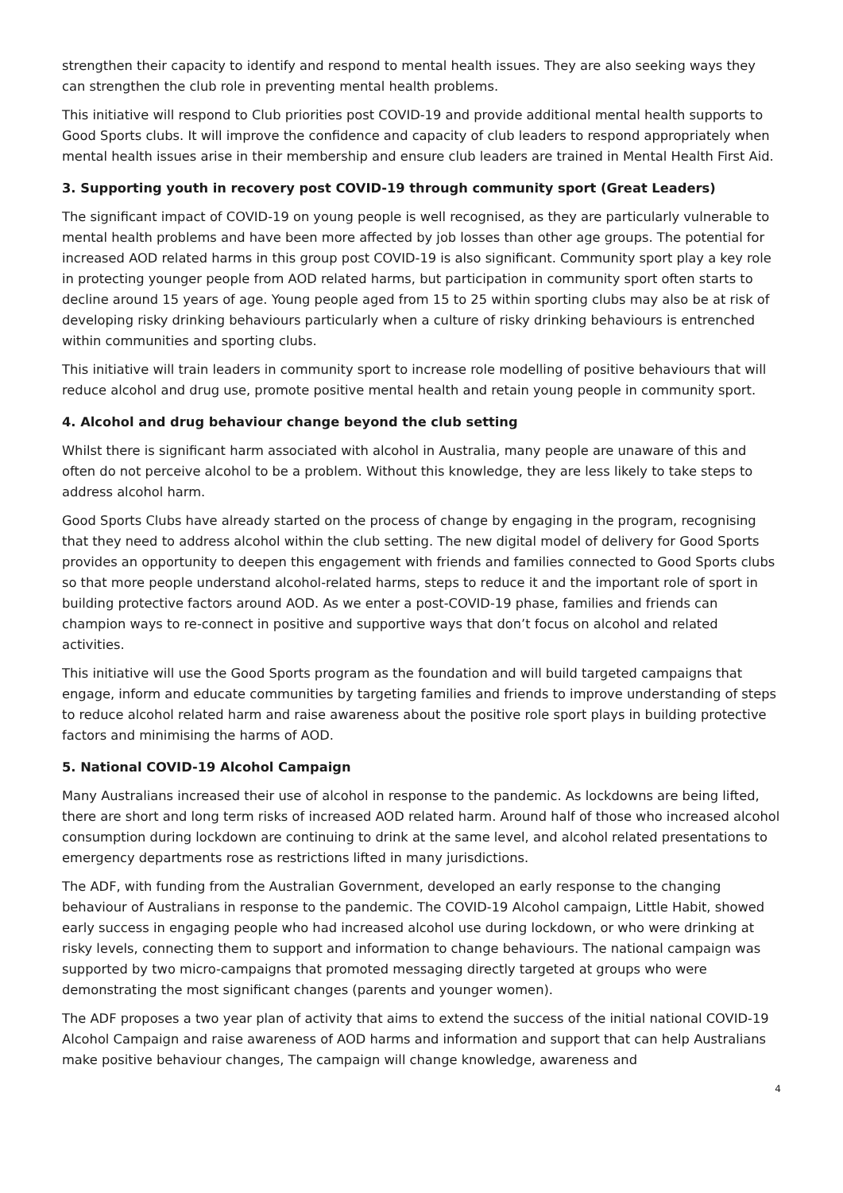strengthen their capacity to identify and respond to mental health issues. They are also seeking ways they can strengthen the club role in preventing mental health problems.
This initiative will respond to Club priorities post COVID-19 and provide additional mental health supports to Good Sports clubs. It will improve the confidence and capacity of club leaders to respond appropriately when mental health issues arise in their membership and ensure club leaders are trained in Mental Health First Aid.
3. Supporting youth in recovery post COVID-19 through community sport (Great Leaders)
The significant impact of COVID-19 on young people is well recognised, as they are particularly vulnerable to mental health problems and have been more affected by job losses than other age groups. The potential for increased AOD related harms in this group post COVID-19 is also significant. Community sport play a key role in protecting younger people from AOD related harms, but participation in community sport often starts to decline around 15 years of age. Young people aged from 15 to 25 within sporting clubs may also be at risk of developing risky drinking behaviours particularly when a culture of risky drinking behaviours is entrenched within communities and sporting clubs.
This initiative will train leaders in community sport to increase role modelling of positive behaviours that will reduce alcohol and drug use, promote positive mental health and retain young people in community sport.
4. Alcohol and drug behaviour change beyond the club setting
Whilst there is significant harm associated with alcohol in Australia, many people are unaware of this and often do not perceive alcohol to be a problem. Without this knowledge, they are less likely to take steps to address alcohol harm.
Good Sports Clubs have already started on the process of change by engaging in the program, recognising that they need to address alcohol within the club setting. The new digital model of delivery for Good Sports provides an opportunity to deepen this engagement with friends and families connected to Good Sports clubs so that more people understand alcohol-related harms, steps to reduce it and the important role of sport in building protective factors around AOD. As we enter a post-COVID-19 phase, families and friends can champion ways to re-connect in positive and supportive ways that don’t focus on alcohol and related activities.
This initiative will use the Good Sports program as the foundation and will build targeted campaigns that engage, inform and educate communities by targeting families and friends to improve understanding of steps to reduce alcohol related harm and raise awareness about the positive role sport plays in building protective factors and minimising the harms of AOD.
5. National COVID-19 Alcohol Campaign
Many Australians increased their use of alcohol in response to the pandemic. As lockdowns are being lifted, there are short and long term risks of increased AOD related harm. Around half of those who increased alcohol consumption during lockdown are continuing to drink at the same level, and alcohol related presentations to emergency departments rose as restrictions lifted in many jurisdictions.
The ADF, with funding from the Australian Government, developed an early response to the changing behaviour of Australians in response to the pandemic. The COVID-19 Alcohol campaign, Little Habit, showed early success in engaging people who had increased alcohol use during lockdown, or who were drinking at risky levels, connecting them to support and information to change behaviours. The national campaign was supported by two micro-campaigns that promoted messaging directly targeted at groups who were demonstrating the most significant changes (parents and younger women).
The ADF proposes a two year plan of activity that aims to extend the success of the initial national COVID-19 Alcohol Campaign and raise awareness of AOD harms and information and support that can help Australians make positive behaviour changes, The campaign will change knowledge, awareness and
4